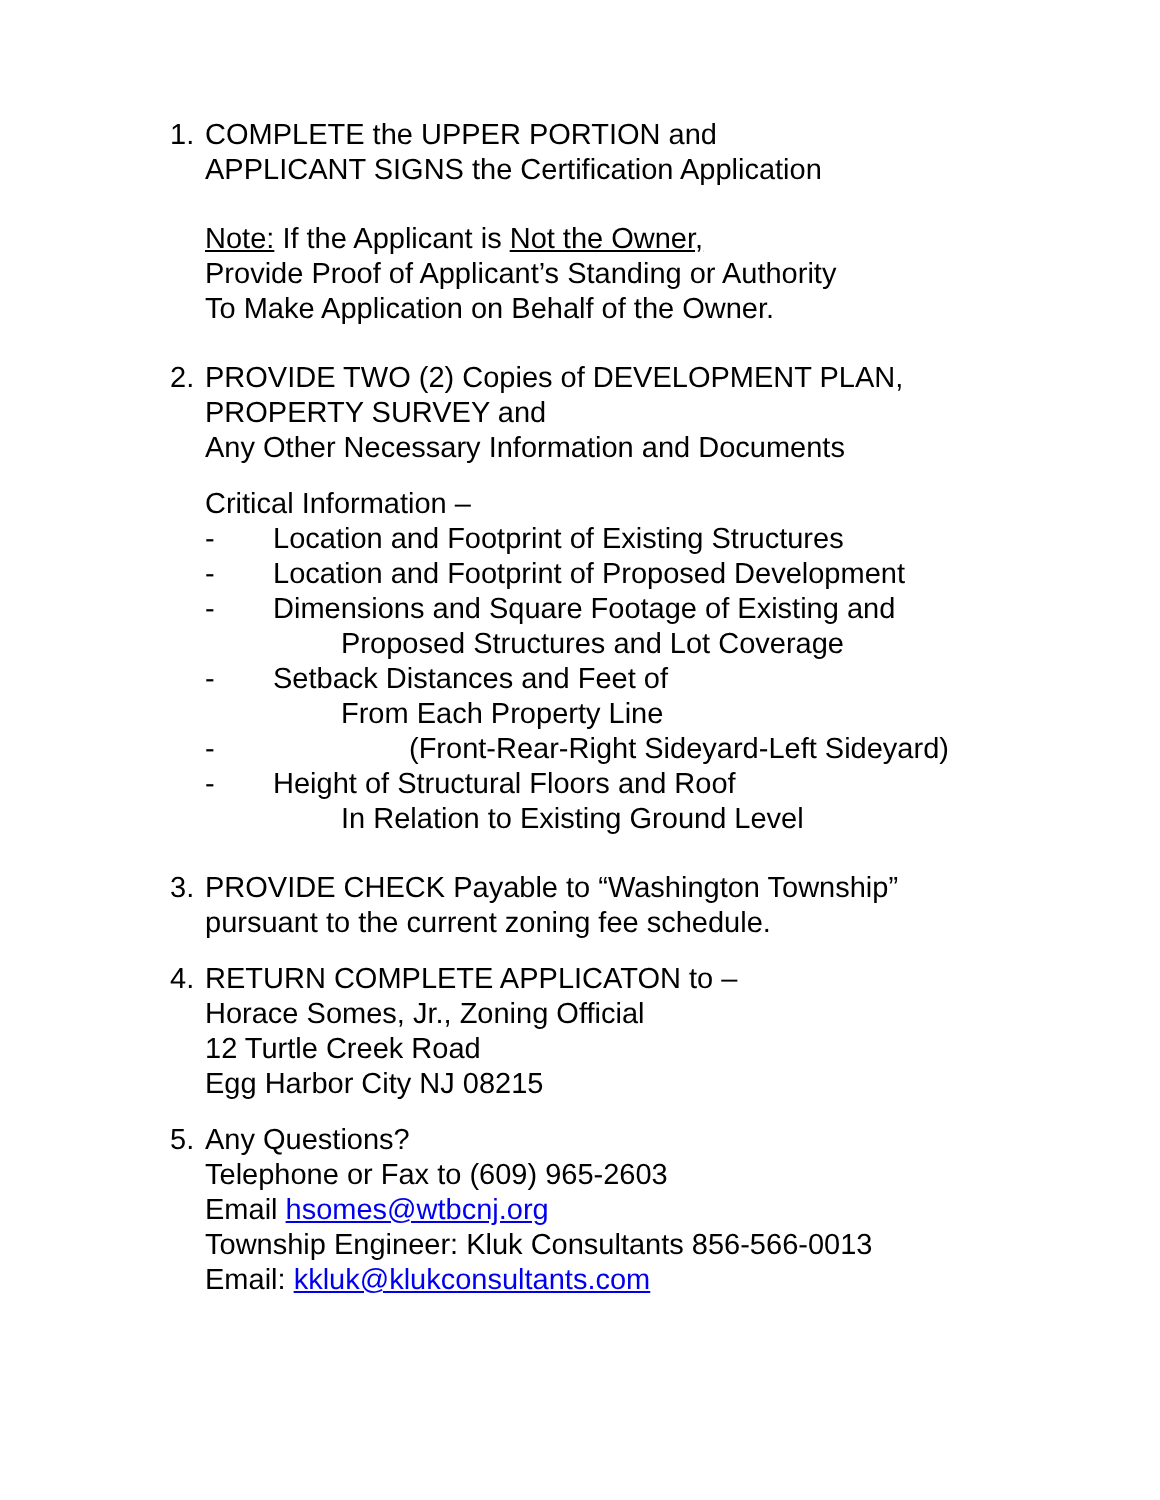1. COMPLETE the UPPER PORTION and
APPLICANT SIGNS the Certification Application
Note: If the Applicant is Not the Owner,
Provide Proof of Applicant’s Standing or Authority
To Make Application on Behalf of the Owner.
2. PROVIDE TWO (2) Copies of DEVELOPMENT PLAN,
PROPERTY SURVEY and
Any Other Necessary Information and Documents
Critical Information –
- Location and Footprint of Existing Structures
- Location and Footprint of Proposed Development
- Dimensions and Square Footage of Existing and
Proposed Structures and Lot Coverage
- Setback Distances and Feet of
From Each Property Line
- (Front-Rear-Right Sideyard-Left Sideyard)
- Height of Structural Floors and Roof
In Relation to Existing Ground Level
3. PROVIDE CHECK Payable to “Washington Township”
pursuant to the current zoning fee schedule.
4. RETURN COMPLETE APPLICATON to –
Horace Somes, Jr., Zoning Official
12 Turtle Creek Road
Egg Harbor City NJ 08215
5. Any Questions?
Telephone or Fax to (609) 965-2603
Email hsomes@wtbcnj.org
Township Engineer: Kluk Consultants 856-566-0013
Email: kkluk@klukconsultants.com